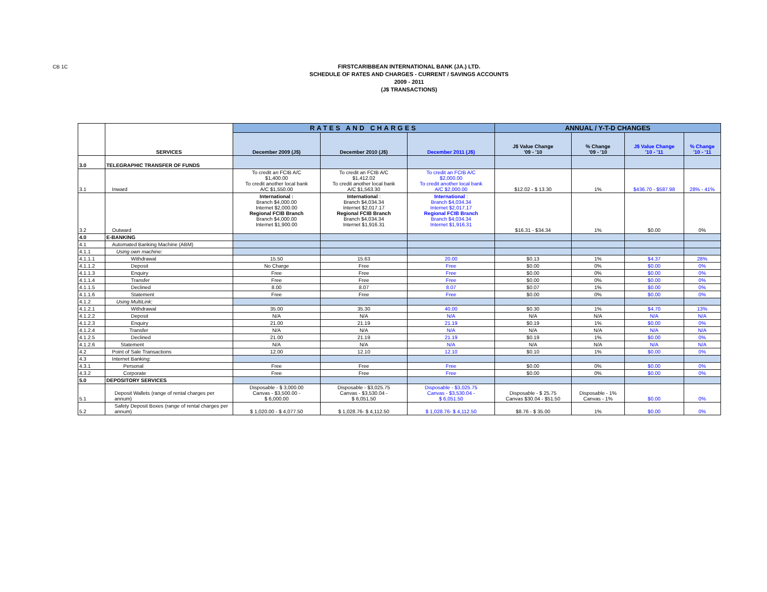CB 1C
FIRSTCARIBBEAN INTERNATIONAL BANK (JA.) LTD.
SCHEDULE OF RATES AND CHARGES - CURRENT / SAVINGS ACCOUNTS
2009 - 2011
(J$ TRANSACTIONS)
| | SERVICES | RATES AND CHARGES | | | ANNUAL / Y-T-D CHANGES | | | |
| --- | --- | --- | --- | --- | --- | --- | --- | --- |
| | | December 2009 (J$) | December 2010 (J$) | December 2011 (J$) | J$ Value Change '09 - '10 | % Change '09 - '10 | J$ Value Change '10 - '11 | % Change '10 - '11 |
| 3.0 | TELEGRAPHIC TRANSFER OF FUNDS | | | | | | | |
| 3.1 | Inward | To credit an FCIB A/C $1,400.00 To credit another local bank A/C $1,550.00 | To credit an FCIB A/C $1,412.02 To credit another local bank A/C $1,563.30 | To credit an FCIB A/C $2,000.00 To credit another local bank A/C $2,000.00 | $12.02 - $ 13.30 | 1% | $436.70 - $587.98 | 28% - 41% |
| 3.2 | Outward | International : Branch $4,000.00 Internet $2,000.00 Regional FCIB Branch Branch $4,000.00 Internet $1,900.00 | International : Branch $4,034.34 Internet $2,017.17 Regional FCIB Branch Branch $4,034.34 Internet $1,916.31 | International : Branch $4,034.34 Internet $2,017.17 Regional FCIB Branch Branch $4,034.34 Internet $1,916.31 | $16.31 - $34.34 | 1% | $0.00 | 0% |
| 4.0 | E-BANKING | | | | | | | |
| 4.1 | Automated Banking Machine (ABM) | | | | | | | |
| 4.1.1 | Using own machine: | | | | | | | |
| 4.1.1.1 | Withdrawal | 15.50 | 15.63 | 20.00 | $0.13 | 1% | $4.37 | 28% |
| 4.1.1.2 | Deposit | No Charge | Free | Free | $0.00 | 0% | $0.00 | 0% |
| 4.1.1.3 | Enquiry | Free | Free | Free | $0.00 | 0% | $0.00 | 0% |
| 4.1.1.4 | Transfer | Free | Free | Free | $0.00 | 0% | $0.00 | 0% |
| 4.1.1.5 | Declined | 8.00 | 8.07 | 8.07 | $0.07 | 1% | $0.00 | 0% |
| 4.1.1.6 | Statement | Free | Free | Free | $0.00 | 0% | $0.00 | 0% |
| 4.1.2 | Using MultiLink: | | | | | | | |
| 4.1.2.1 | Withdrawal | 35.00 | 35.30 | 40.00 | $0.30 | 1% | $4.70 | 13% |
| 4.1.2.2 | Deposit | N/A | N/A | N/A | N/A | N/A | N/A | N/A |
| 4.1.2.3 | Enquiry | 21.00 | 21.19 | 21.19 | $0.19 | 1% | $0.00 | 0% |
| 4.1.2.4 | Transfer | N/A | N/A | N/A | N/A | N/A | N/A | N/A |
| 4.1.2.5 | Declined | 21.00 | 21.19 | 21.19 | $0.19 | 1% | $0.00 | 0% |
| 4.1.2.6 | Statement | N/A | N/A | N/A | N/A | N/A | N/A | N/A |
| 4.2 | Point of Sale Transactions | 12.00 | 12.10 | 12.10 | $0.10 | 1% | $0.00 | 0% |
| 4.3 | Internet Banking: | | | | | | | |
| 4.3.1 | Personal | Free | Free | Free | $0.00 | 0% | $0.00 | 0% |
| 4.3.2 | Corporate | Free | Free | Free | $0.00 | 0% | $0.00 | 0% |
| 5.0 | DEPOSITORY SERVICES | | | | | | | |
| 5.1 | Deposit Wallets (range of rental charges per annum) | Disposable - $ 3,000.00 Canvas - $3,500.00 - $ 6,000.00 | Disposable - $3,025.75 Canvas - $3,530.04 - $ 6,051.50 | Disposable - $3,025.75 Canvas - $3,530.04 - $ 6,051.50 | Disposable - $ 25.75 Canvas $30.04 - $51.50 | Disposable - 1% Canvas - 1% | $0.00 | 0% |
| 5.2 | Safety Deposit Boxes (range of rental charges per annum) | $ 1,020.00 - $ 4,077.50 | $ 1,028.76- $ 4,112.50 | $ 1,028.76- $ 4,112.50 | $8.76 - $ 35.00 | 1% | $0.00 | 0% |